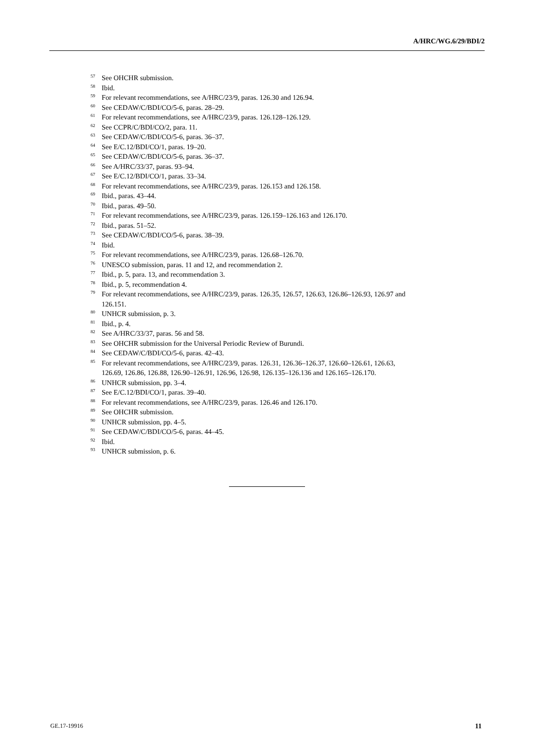A/HRC/WG.6/29/BDI/2
<sup>57</sup> See OHCHR submission.
<sup>58</sup> Ibid.
<sup>59</sup> For relevant recommendations, see A/HRC/23/9, paras. 126.30 and 126.94.
<sup>60</sup> See CEDAW/C/BDI/CO/5-6, paras. 28–29.
<sup>61</sup> For relevant recommendations, see A/HRC/23/9, paras. 126.128–126.129.
<sup>62</sup> See CCPR/C/BDI/CO/2, para. 11.
<sup>63</sup> See CEDAW/C/BDI/CO/5-6, paras. 36–37.
<sup>64</sup> See E/C.12/BDI/CO/1, paras. 19–20.
<sup>65</sup> See CEDAW/C/BDI/CO/5-6, paras. 36–37.
<sup>66</sup> See A/HRC/33/37, paras. 93–94.
<sup>67</sup> See E/C.12/BDI/CO/1, paras. 33–34.
<sup>68</sup> For relevant recommendations, see A/HRC/23/9, paras. 126.153 and 126.158.
<sup>69</sup> Ibid., paras. 43–44.
<sup>70</sup> Ibid., paras. 49–50.
<sup>71</sup> For relevant recommendations, see A/HRC/23/9, paras. 126.159–126.163 and 126.170.
<sup>72</sup> Ibid., paras. 51–52.
<sup>73</sup> See CEDAW/C/BDI/CO/5-6, paras. 38–39.
<sup>74</sup> Ibid.
<sup>75</sup> For relevant recommendations, see A/HRC/23/9, paras. 126.68–126.70.
<sup>76</sup> UNESCO submission, paras. 11 and 12, and recommendation 2.
<sup>77</sup> Ibid., p. 5, para. 13, and recommendation 3.
<sup>78</sup> Ibid., p. 5, recommendation 4.
<sup>79</sup> For relevant recommendations, see A/HRC/23/9, paras. 126.35, 126.57, 126.63, 126.86–126.93, 126.97 and 126.151.
<sup>80</sup> UNHCR submission, p. 3.
<sup>81</sup> Ibid., p. 4.
<sup>82</sup> See A/HRC/33/37, paras. 56 and 58.
<sup>83</sup> See OHCHR submission for the Universal Periodic Review of Burundi.
<sup>84</sup> See CEDAW/C/BDI/CO/5-6, paras. 42–43.
<sup>85</sup> For relevant recommendations, see A/HRC/23/9, paras. 126.31, 126.36–126.37, 126.60–126.61, 126.63, 126.69, 126.86, 126.88, 126.90–126.91, 126.96, 126.98, 126.135–126.136 and 126.165–126.170.
<sup>86</sup> UNHCR submission, pp. 3–4.
<sup>87</sup> See E/C.12/BDI/CO/1, paras. 39–40.
<sup>88</sup> For relevant recommendations, see A/HRC/23/9, paras. 126.46 and 126.170.
<sup>89</sup> See OHCHR submission.
<sup>90</sup> UNHCR submission, pp. 4–5.
<sup>91</sup> See CEDAW/C/BDI/CO/5-6, paras. 44–45.
<sup>92</sup> Ibid.
<sup>93</sup>UNHCR submission, p. 6.
GE.17-19916 11